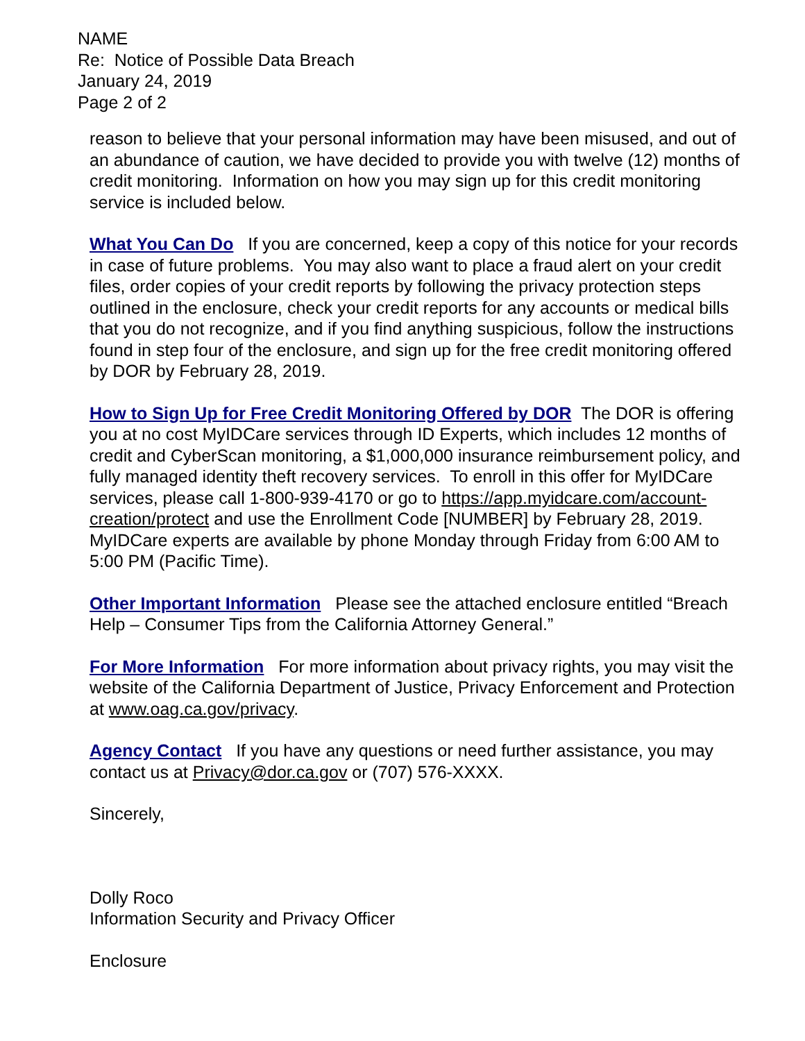NAME
Re: Notice of Possible Data Breach
January 24, 2019
Page 2 of 2
reason to believe that your personal information may have been misused, and out of an abundance of caution, we have decided to provide you with twelve (12) months of credit monitoring. Information on how you may sign up for this credit monitoring service is included below.
What You Can Do If you are concerned, keep a copy of this notice for your records in case of future problems. You may also want to place a fraud alert on your credit files, order copies of your credit reports by following the privacy protection steps outlined in the enclosure, check your credit reports for any accounts or medical bills that you do not recognize, and if you find anything suspicious, follow the instructions found in step four of the enclosure, and sign up for the free credit monitoring offered by DOR by February 28, 2019.
How to Sign Up for Free Credit Monitoring Offered by DOR The DOR is offering you at no cost MyIDCare services through ID Experts, which includes 12 months of credit and CyberScan monitoring, a $1,000,000 insurance reimbursement policy, and fully managed identity theft recovery services. To enroll in this offer for MyIDCare services, please call 1-800-939-4170 or go to https://app.myidcare.com/account-creation/protect and use the Enrollment Code [NUMBER] by February 28, 2019. MyIDCare experts are available by phone Monday through Friday from 6:00 AM to 5:00 PM (Pacific Time).
Other Important Information Please see the attached enclosure entitled “Breach Help – Consumer Tips from the California Attorney General.”
For More Information For more information about privacy rights, you may visit the website of the California Department of Justice, Privacy Enforcement and Protection at www.oag.ca.gov/privacy.
Agency Contact If you have any questions or need further assistance, you may contact us at Privacy@dor.ca.gov or (707) 576-XXXX.
Sincerely,
Dolly Roco
Information Security and Privacy Officer
Enclosure